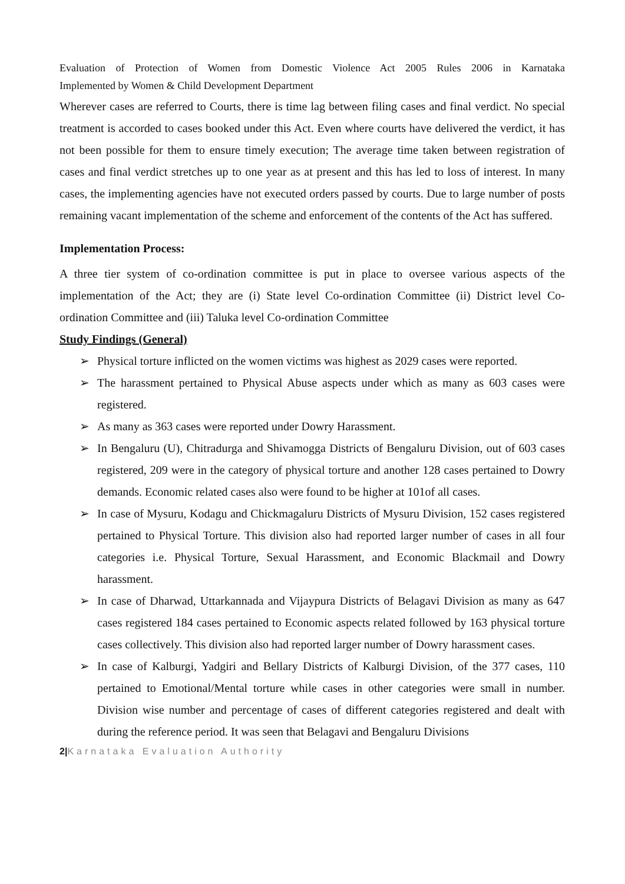Evaluation of Protection of Women from Domestic Violence Act 2005 Rules 2006 in Karnataka
Implemented by Women & Child Development Department
Wherever cases are referred to Courts, there is time lag between filing cases and final verdict. No special treatment is accorded to cases booked under this Act. Even where courts have delivered the verdict, it has not been possible for them to ensure timely execution; The average time taken between registration of cases and final verdict stretches up to one year as at present and this has led to loss of interest. In many cases, the implementing agencies have not executed orders passed by courts. Due to large number of posts remaining vacant implementation of the scheme and enforcement of the contents of the Act has suffered.
Implementation Process:
A three tier system of co-ordination committee is put in place to oversee various aspects of the implementation of the Act; they are (i) State level Co-ordination Committee (ii) District level Co-ordination Committee and (iii) Taluka level Co-ordination Committee
Study Findings (General)
➢ Physical torture inflicted on the women victims was highest as 2029 cases were reported.
➢ The harassment pertained to Physical Abuse aspects under which as many as 603 cases were registered.
➢ As many as 363 cases were reported under Dowry Harassment.
➢ In Bengaluru (U), Chitradurga and Shivamogga Districts of Bengaluru Division, out of 603 cases registered, 209 were in the category of physical torture and another 128 cases pertained to Dowry demands. Economic related cases also were found to be higher at 101of all cases.
➢ In case of Mysuru, Kodagu and Chickmagaluru Districts of Mysuru Division, 152 cases registered pertained to Physical Torture. This division also had reported larger number of cases in all four categories i.e. Physical Torture, Sexual Harassment, and Economic Blackmail and Dowry harassment.
➢ In case of Dharwad, Uttarkannada and Vijaypura Districts of Belagavi Division as many as 647 cases registered 184 cases pertained to Economic aspects related followed by 163 physical torture cases collectively. This division also had reported larger number of Dowry harassment cases.
➢ In case of Kalburgi, Yadgiri and Bellary Districts of Kalburgi Division, of the 377 cases, 110 pertained to Emotional/Mental torture while cases in other categories were small in number. Division wise number and percentage of cases of different categories registered and dealt with during the reference period. It was seen that Belagavi and Bengaluru Divisions
2|Karnataka Evaluation Authority